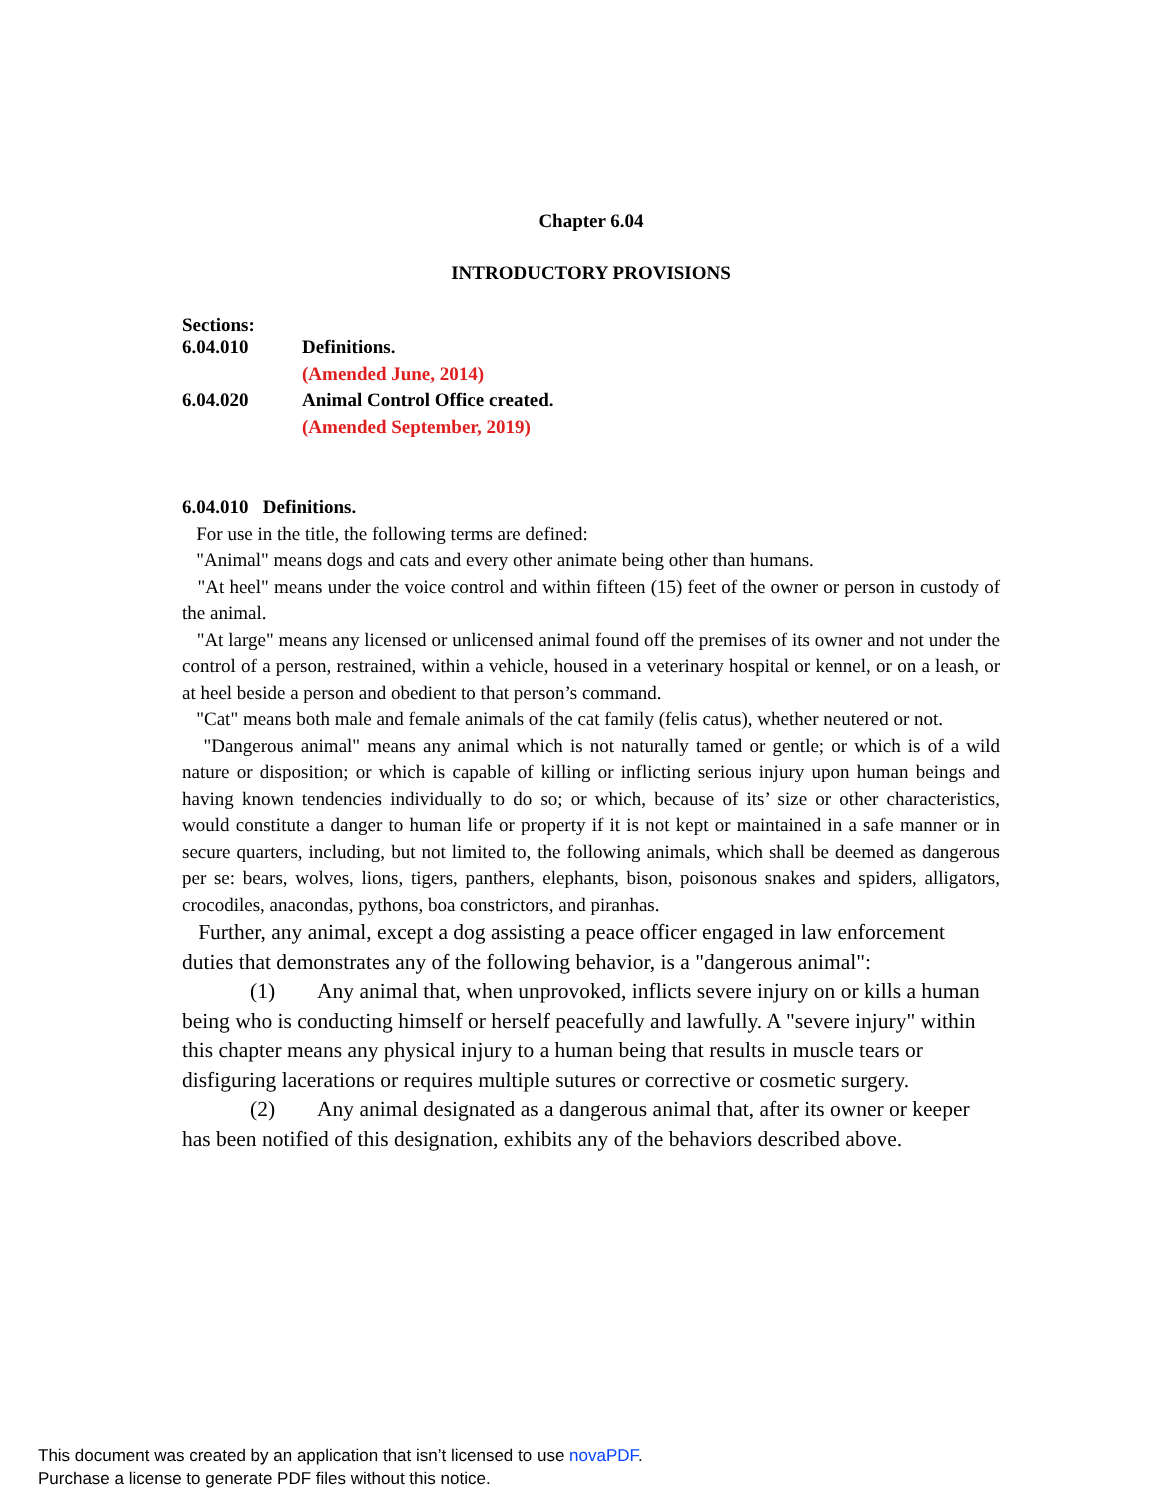Chapter 6.04
INTRODUCTORY PROVISIONS
Sections:
| 6.04.010 | Definitions. |
| | (Amended June, 2014) |
| 6.04.020 | Animal Control Office created. |
| | (Amended September, 2019) |
6.04.010 Definitions.
For use in the title, the following terms are defined:
"Animal" means dogs and cats and every other animate being other than humans.
"At heel" means under the voice control and within fifteen (15) feet of the owner or person in custody of the animal.
"At large" means any licensed or unlicensed animal found off the premises of its owner and not under the control of a person, restrained, within a vehicle, housed in a veterinary hospital or kennel, or on a leash, or at heel beside a person and obedient to that person’s command.
"Cat" means both male and female animals of the cat family (felis catus), whether neutered or not.
"Dangerous animal" means any animal which is not naturally tamed or gentle; or which is of a wild nature or disposition; or which is capable of killing or inflicting serious injury upon human beings and having known tendencies individually to do so; or which, because of its’ size or other characteristics, would constitute a danger to human life or property if it is not kept or maintained in a safe manner or in secure quarters, including, but not limited to, the following animals, which shall be deemed as dangerous per se: bears, wolves, lions, tigers, panthers, elephants, bison, poisonous snakes and spiders, alligators, crocodiles, anacondas, pythons, boa constrictors, and piranhas.
Further, any animal, except a dog assisting a peace officer engaged in law enforcement duties that demonstrates any of the following behavior, is a "dangerous animal":
(1) Any animal that, when unprovoked, inflicts severe injury on or kills a human being who is conducting himself or herself peacefully and lawfully. A "severe injury" within this chapter means any physical injury to a human being that results in muscle tears or disfiguring lacerations or requires multiple sutures or corrective or cosmetic surgery.
(2) Any animal designated as a dangerous animal that, after its owner or keeper has been notified of this designation, exhibits any of the behaviors described above.
This document was created by an application that isn’t licensed to use novaPDF.
Purchase a license to generate PDF files without this notice.